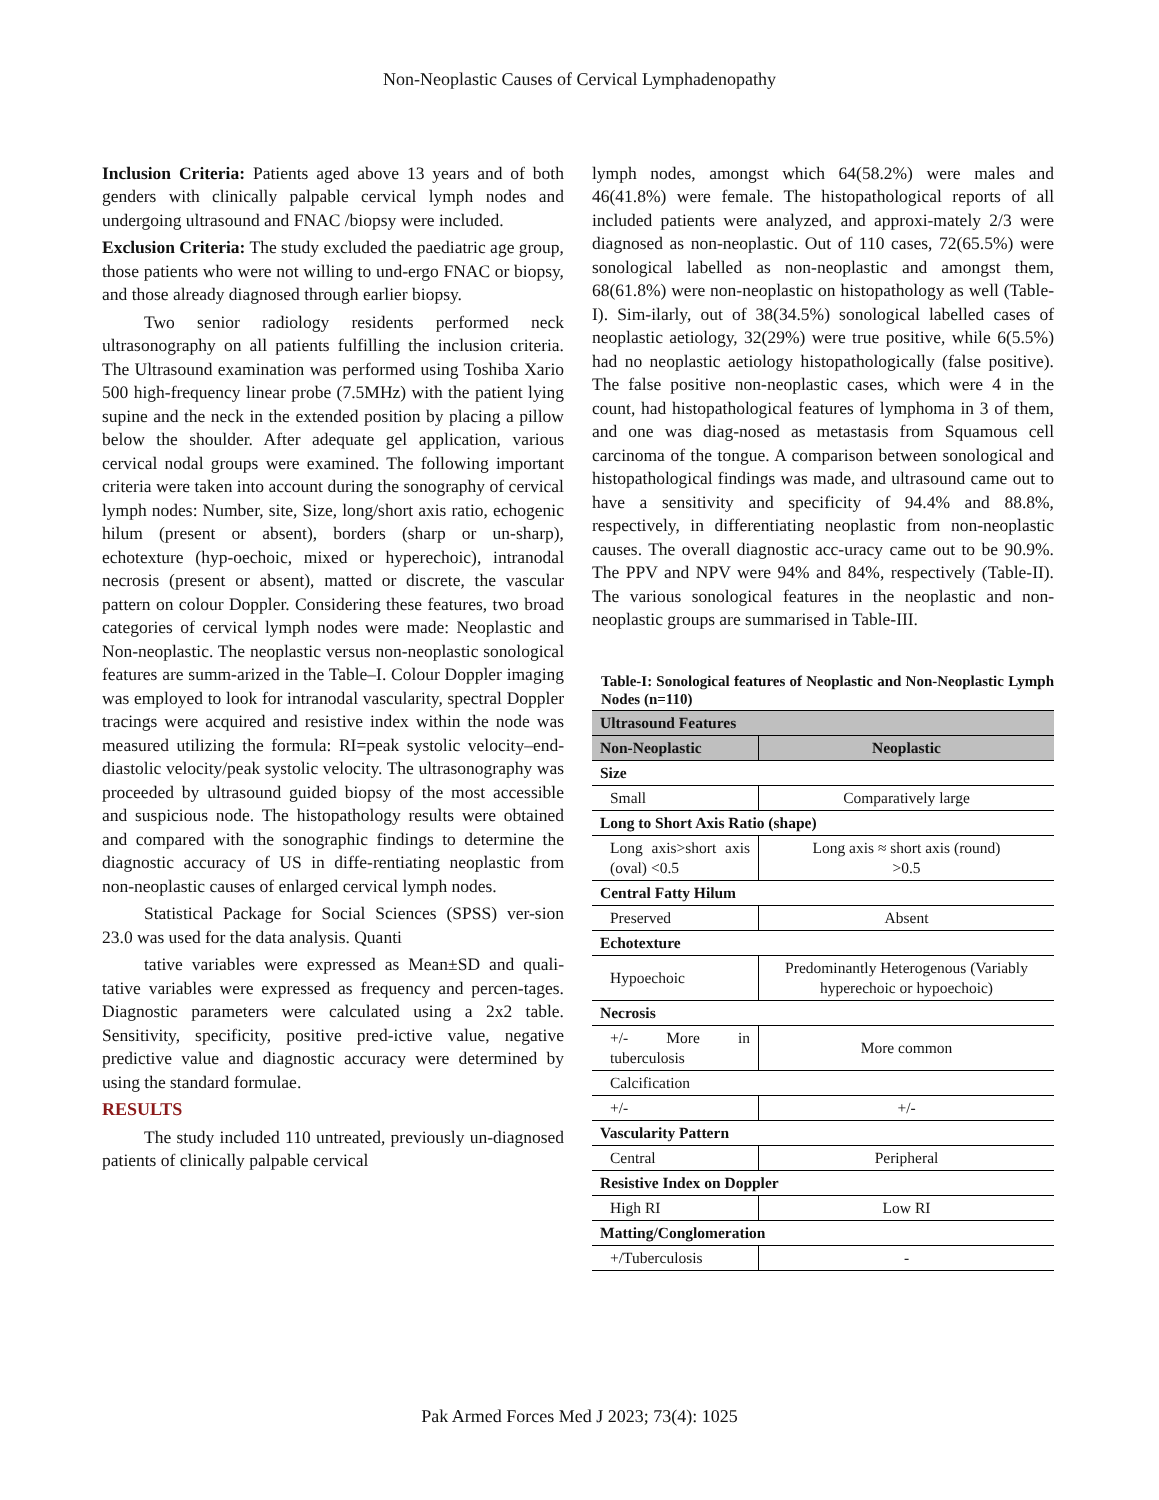Non-Neoplastic Causes of Cervical Lymphadenopathy
Inclusion Criteria: Patients aged above 13 years and of both genders with clinically palpable cervical lymph nodes and undergoing ultrasound and FNAC /biopsy were included.
Exclusion Criteria: The study excluded the paediatric age group, those patients who were not willing to und-ergo FNAC or biopsy, and those already diagnosed through earlier biopsy.
Two senior radiology residents performed neck ultrasonography on all patients fulfilling the inclusion criteria. The Ultrasound examination was performed using Toshiba Xario 500 high-frequency linear probe (7.5MHz) with the patient lying supine and the neck in the extended position by placing a pillow below the shoulder. After adequate gel application, various cervical nodal groups were examined. The following important criteria were taken into account during the sonography of cervical lymph nodes: Number, site, Size, long/short axis ratio, echogenic hilum (present or absent), borders (sharp or un-sharp), echotexture (hyp-oechoic, mixed or hyperechoic), intranodal necrosis (present or absent), matted or discrete, the vascular pattern on colour Doppler. Considering these features, two broad categories of cervical lymph nodes were made: Neoplastic and Non-neoplastic. The neoplastic versus non-neoplastic sonological features are summ-arized in the Table–I. Colour Doppler imaging was employed to look for intranodal vascularity, spectral Doppler tracings were acquired and resistive index within the node was measured utilizing the formula: RI=peak systolic velocity–end-diastolic velocity/peak systolic velocity. The ultrasonography was proceeded by ultrasound guided biopsy of the most accessible and suspicious node. The histopathology results were obtained and compared with the sonographic findings to determine the diagnostic accuracy of US in diffe-rentiating neoplastic from non-neoplastic causes of enlarged cervical lymph nodes.
Statistical Package for Social Sciences (SPSS) ver-sion 23.0 was used for the data analysis. Quanti
tative variables were expressed as Mean±SD and quali-tative variables were expressed as frequency and percen-tages. Diagnostic parameters were calculated using a 2x2 table. Sensitivity, specificity, positive pred-ictive value, negative predictive value and diagnostic accuracy were determined by using the standard formulae.
RESULTS
The study included 110 untreated, previously un-diagnosed patients of clinically palpable cervical
lymph nodes, amongst which 64(58.2%) were males and 46(41.8%) were female. The histopathological reports of all included patients were analyzed, and approxi-mately 2/3 were diagnosed as non-neoplastic. Out of 110 cases, 72(65.5%) were sonological labelled as non-neoplastic and amongst them, 68(61.8%) were non-neoplastic on histopathology as well (Table-I). Sim-ilarly, out of 38(34.5%) sonological labelled cases of neoplastic aetiology, 32(29%) were true positive, while 6(5.5%) had no neoplastic aetiology histopathologically (false positive). The false positive non-neoplastic cases, which were 4 in the count, had histopathological features of lymphoma in 3 of them, and one was diag-nosed as metastasis from Squamous cell carcinoma of the tongue. A comparison between sonological and histopathological findings was made, and ultrasound came out to have a sensitivity and specificity of 94.4% and 88.8%, respectively, in differentiating neoplastic from non-neoplastic causes. The overall diagnostic acc-uracy came out to be 90.9%. The PPV and NPV were 94% and 84%, respectively (Table-II). The various sonological features in the neoplastic and non-neoplastic groups are summarised in Table-III.
Table-I: Sonological features of Neoplastic and Non-Neoplastic Lymph Nodes (n=110)
| Ultrasound Features | |
| --- | --- |
| Non-Neoplastic | Neoplastic |
| Size | |
| Small | Comparatively large |
| Long to Short Axis Ratio (shape) | |
| Long axis>short axis (oval) <0.5 | Long axis ≈ short axis (round) >0.5 |
| Central Fatty Hilum | |
| Preserved | Absent |
| Echotexture | |
| Hypoechoic | Predominantly Heterogenous (Variably hyperechoic or hypoechoic) |
| Necrosis | |
| +/- More in tuberculosis | More common |
| Calcification | |
| +/- | +/- |
| Vascularity Pattern | |
| Central | Peripheral |
| Resistive Index on Doppler | |
| High RI | Low RI |
| Matting/Conglomeration | |
| +/Tuberculosis | - |
Pak Armed Forces Med J 2023; 73(4): 1025